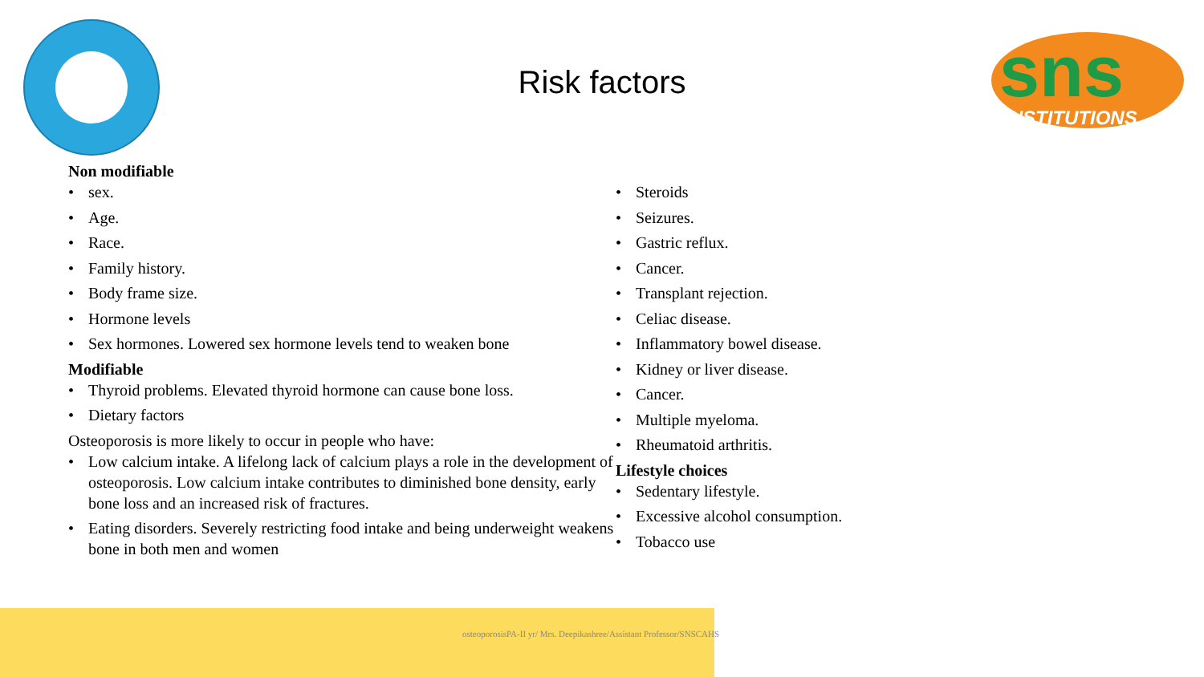sns
INSTITUTIONS
Risk factors
Non modifiable
• sex.
• Age.
• Race.
• Family history.
• Body frame size.
• Hormone levels
• Sex hormones. Lowered sex hormone levels tend to weaken bone
Modifiable
• Thyroid problems. Elevated thyroid hormone can cause bone loss.
• Dietary factors
Osteoporosis is more likely to occur in people who have:
• Low calcium intake. A lifelong lack of calcium plays a role in the development of osteoporosis. Low calcium intake contributes to diminished bone density, early bone loss and an increased risk of fractures.
• Eating disorders. Severely restricting food intake and being underweight weakens bone in both men and women
• Steroids
• Seizures.
• Gastric reflux.
• Cancer.
• Transplant rejection.
• Celiac disease.
• Inflammatory bowel disease.
• Kidney or liver disease.
• Cancer.
• Multiple myeloma.
• Rheumatoid arthritis.
Lifestyle choices
• Sedentary lifestyle.
• Excessive alcohol consumption.
• Tobacco use
osteoporosisPA-II yr/ Mrs. Deepikashree/Assistant Professor/SNSCAHS